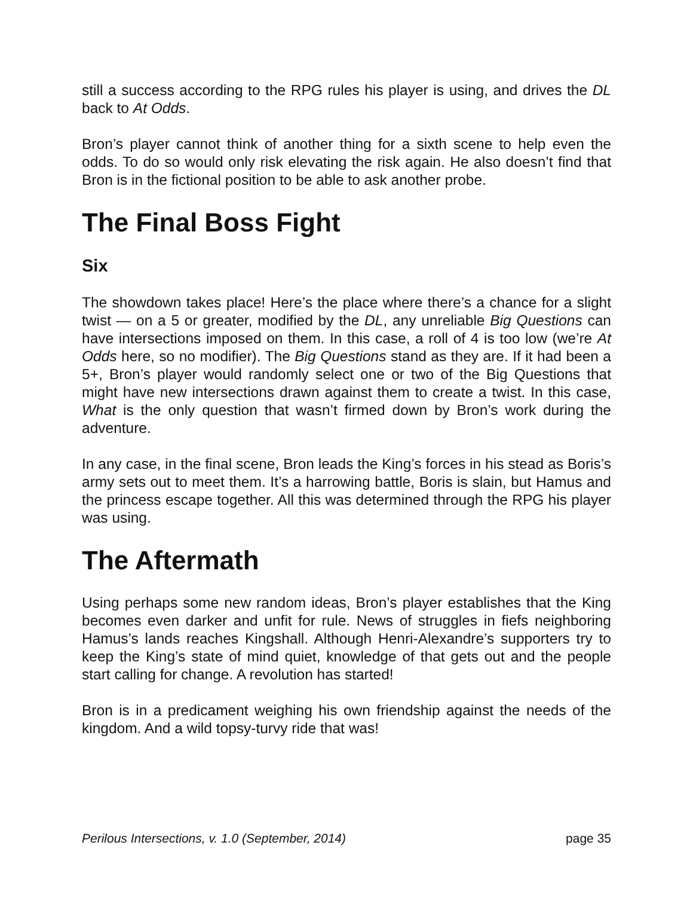still a success according to the RPG rules his player is using, and drives the DL back to At Odds.
Bron’s player cannot think of another thing for a sixth scene to help even the odds. To do so would only risk elevating the risk again. He also doesn’t find that Bron is in the fictional position to be able to ask another probe.
The Final Boss Fight
Six
The showdown takes place! Here’s the place where there’s a chance for a slight twist — on a 5 or greater, modified by the DL, any unreliable Big Questions can have intersections imposed on them. In this case, a roll of 4 is too low (we’re At Odds here, so no modifier). The Big Questions stand as they are. If it had been a 5+, Bron’s player would randomly select one or two of the Big Questions that might have new intersections drawn against them to create a twist. In this case, What is the only question that wasn’t firmed down by Bron’s work during the adventure.
In any case, in the final scene, Bron leads the King’s forces in his stead as Boris’s army sets out to meet them. It’s a harrowing battle, Boris is slain, but Hamus and the princess escape together. All this was determined through the RPG his player was using.
The Aftermath
Using perhaps some new random ideas, Bron’s player establishes that the King becomes even darker and unfit for rule. News of struggles in fiefs neighboring Hamus’s lands reaches Kingshall. Although Henri-Alexandre’s supporters try to keep the King’s state of mind quiet, knowledge of that gets out and the people start calling for change. A revolution has started!
Bron is in a predicament weighing his own friendship against the needs of the kingdom. And a wild topsy-turvy ride that was!
Perilous Intersections, v. 1.0 (September, 2014) page 35